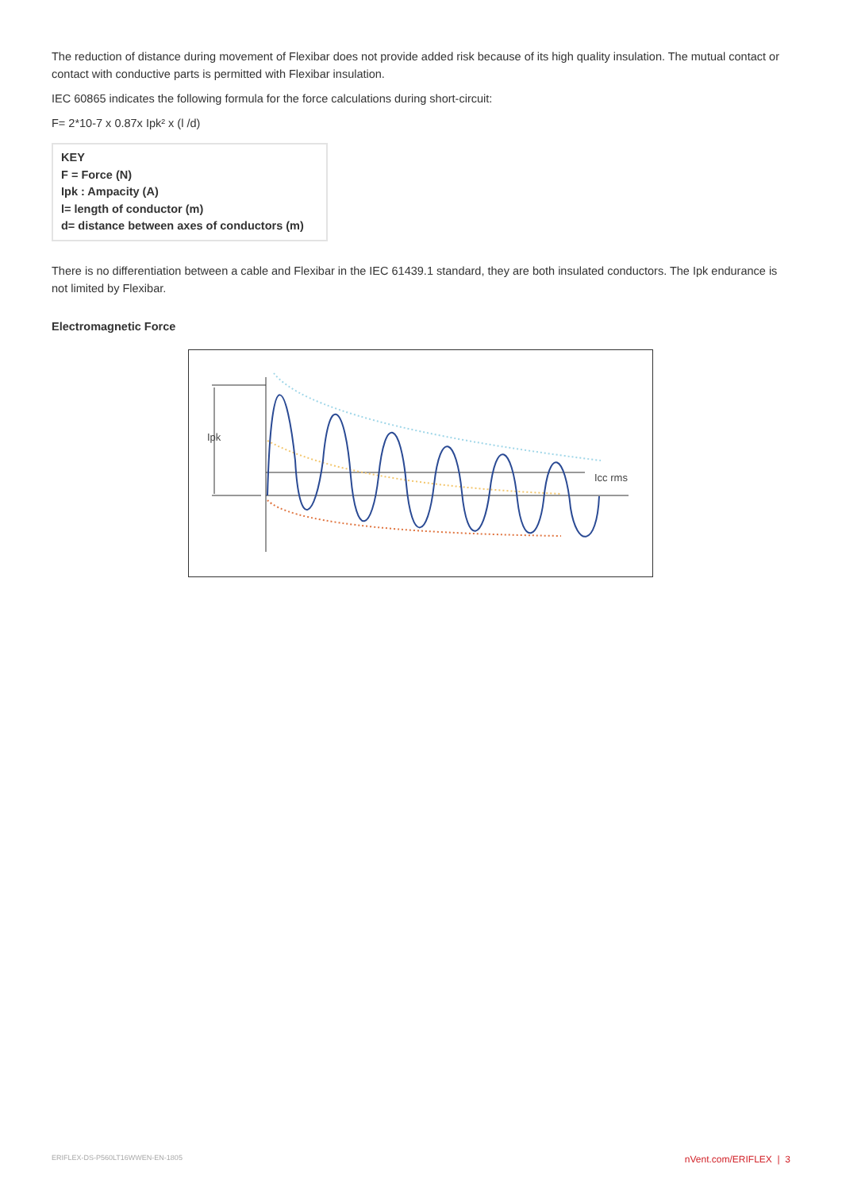The reduction of distance during movement of Flexibar does not provide added risk because of its high quality insulation. The mutual contact or contact with conductive parts is permitted with Flexibar insulation.
IEC 60865 indicates the following formula for the force calculations during short-circuit:
F= 2*10-7 x 0.87x Ipk² x (l /d)
KEY
F = Force (N)
Ipk : Ampacity (A)
l= length of conductor (m)
d= distance between axes of conductors (m)
There is no differentiation between a cable and Flexibar in the IEC 61439.1 standard, they are both insulated conductors. The Ipk endurance is not limited by Flexibar.
Electromagnetic Force
Ipk
Icc rms
ERIFLEX-DS-P560LT16WWEN-EN-1805 nVent.com/ERIFLEX | 3